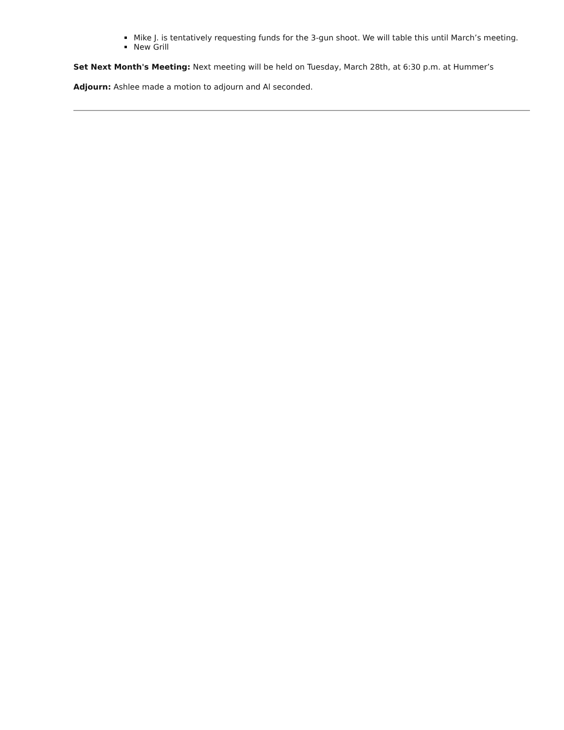Mike J. is tentatively requesting funds for the 3-gun shoot. We will table this until March’s meeting.
New Grill
Set Next Month's Meeting: Next meeting will be held on Tuesday, March 28th, at 6:30 p.m. at Hummer’s
Adjourn: Ashlee made a motion to adjourn and Al seconded.